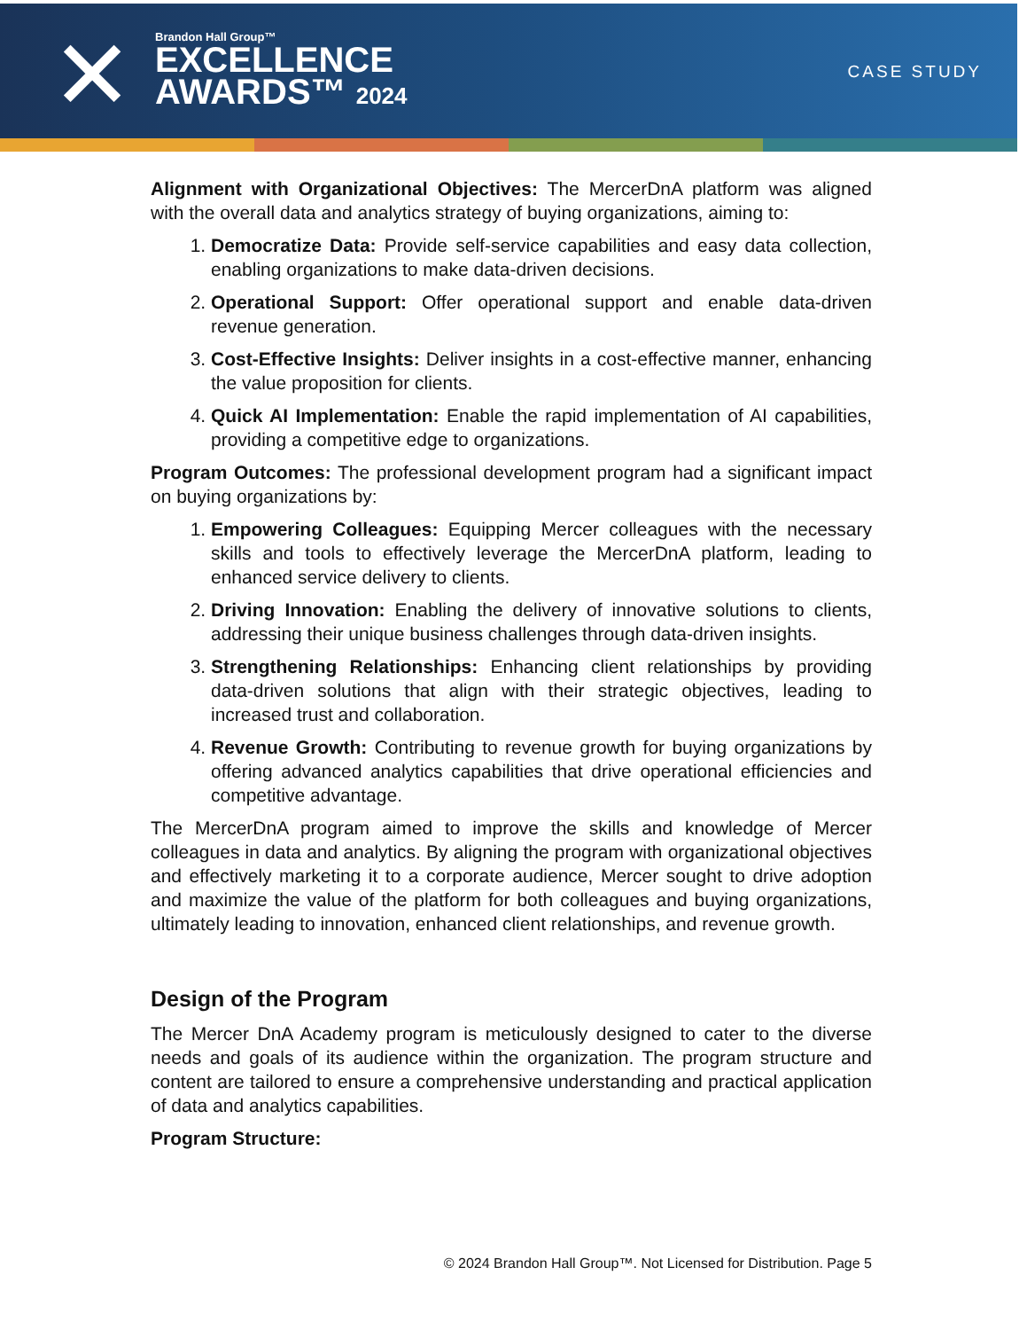✕
Brandon Hall Group™
EXCELLENCE
AWARDS™ 2024
CASE STUDY
Alignment with Organizational Objectives: The MercerDnA platform was aligned with the overall data and analytics strategy of buying organizations, aiming to:
1. Democratize Data: Provide self-service capabilities and easy data collection, enabling organizations to make data-driven decisions.
2. Operational Support: Offer operational support and enable data-driven revenue generation.
3. Cost-Effective Insights: Deliver insights in a cost-effective manner, enhancing the value proposition for clients.
4. Quick AI Implementation: Enable the rapid implementation of AI capabilities, providing a competitive edge to organizations.
Program Outcomes: The professional development program had a significant impact on buying organizations by:
1. Empowering Colleagues: Equipping Mercer colleagues with the necessary skills and tools to effectively leverage the MercerDnA platform, leading to enhanced service delivery to clients.
2. Driving Innovation: Enabling the delivery of innovative solutions to clients, addressing their unique business challenges through data-driven insights.
3. Strengthening Relationships: Enhancing client relationships by providing data-driven solutions that align with their strategic objectives, leading to increased trust and collaboration.
4. Revenue Growth: Contributing to revenue growth for buying organizations by offering advanced analytics capabilities that drive operational efficiencies and competitive advantage.
The MercerDnA program aimed to improve the skills and knowledge of Mercer colleagues in data and analytics. By aligning the program with organizational objectives and effectively marketing it to a corporate audience, Mercer sought to drive adoption and maximize the value of the platform for both colleagues and buying organizations, ultimately leading to innovation, enhanced client relationships, and revenue growth.
Design of the Program
The Mercer DnA Academy program is meticulously designed to cater to the diverse needs and goals of its audience within the organization. The program structure and content are tailored to ensure a comprehensive understanding and practical application of data and analytics capabilities.
Program Structure:
© 2024 Brandon Hall Group™. Not Licensed for Distribution. Page 5